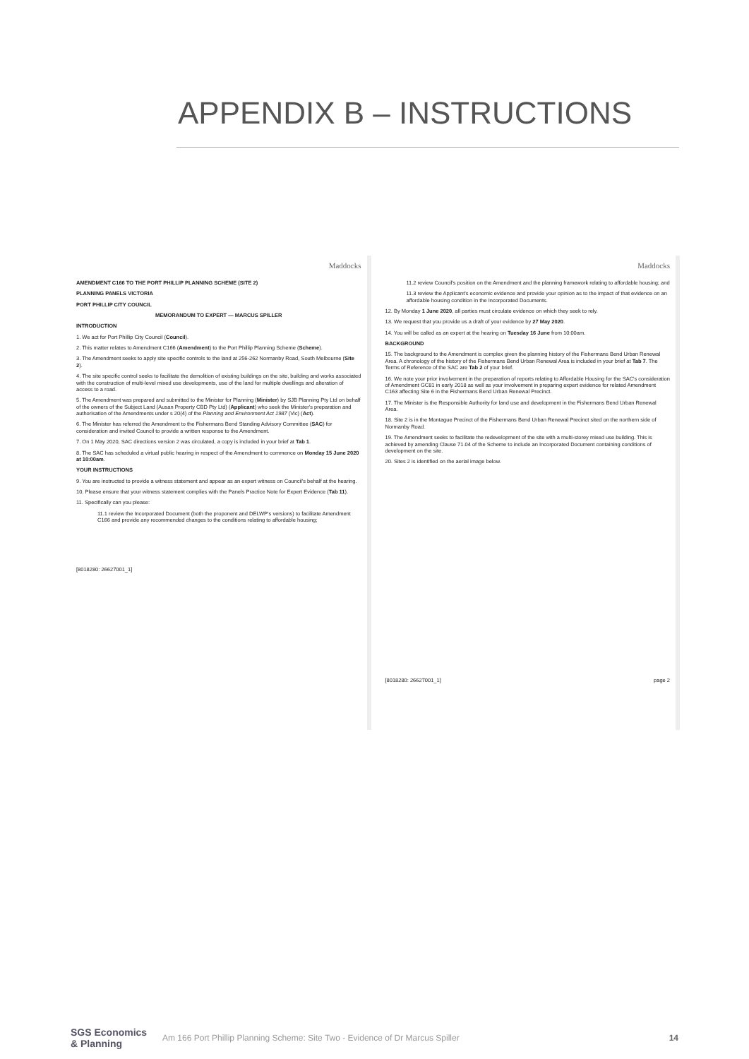APPENDIX B – INSTRUCTIONS
Maddocks
AMENDMENT C166 TO THE PORT PHILLIP PLANNING SCHEME (SITE 2)
PLANNING PANELS VICTORIA
PORT PHILLIP CITY COUNCIL
MEMORANDUM TO EXPERT — MARCUS SPILLER
INTRODUCTION
1. We act for Port Phillip City Council (Council).
2. This matter relates to Amendment C166 (Amendment) to the Port Phillip Planning Scheme (Scheme).
3. The Amendment seeks to apply site specific controls to the land at 256-262 Normanby Road, South Melbourne (Site 2).
4. The site specific control seeks to facilitate the demolition of existing buildings on the site, building and works associated with the construction of multi-level mixed use developments, use of the land for multiple dwellings and alteration of access to a road.
5. The Amendment was prepared and submitted to the Minister for Planning (Minister) by SJB Planning Pty Ltd on behalf of the owners of the Subject Land (Ausan Property CBD Pty Ltd) (Applicant) who seek the Minister's preparation and authorisation of the Amendments under s 20(4) of the Planning and Environment Act 1987 (Vic) (Act).
6. The Minister has referred the Amendment to the Fishermans Bend Standing Advisory Committee (SAC) for consideration and invited Council to provide a written response to the Amendment.
7. On 1 May 2020, SAC directions version 2 was circulated, a copy is included in your brief at Tab 1.
8. The SAC has scheduled a virtual public hearing in respect of the Amendment to commence on Monday 15 June 2020 at 10:00am.
YOUR INSTRUCTIONS
9. You are instructed to provide a witness statement and appear as an expert witness on Council's behalf at the hearing.
10. Please ensure that your witness statement complies with the Panels Practice Note for Expert Evidence (Tab 11).
11. Specifically can you please:
11.1 review the Incorporated Document (both the proponent and DELWP's versions) to facilitate Amendment C166 and provide any recommended changes to the conditions relating to affordable housing;
[8018280: 26627001_1]
Maddocks
11.2 review Council's position on the Amendment and the planning framework relating to affordable housing; and
11.3 review the Applicant's economic evidence and provide your opinion as to the impact of that evidence on an affordable housing condition in the Incorporated Documents.
12. By Monday 1 June 2020, all parties must circulate evidence on which they seek to rely.
13. We request that you provide us a draft of your evidence by 27 May 2020.
14. You will be called as an expert at the hearing on Tuesday 16 June from 10:00am.
BACKGROUND
15. The background to the Amendment is complex given the planning history of the Fishermans Bend Urban Renewal Area. A chronology of the history of the Fishermans Bend Urban Renewal Area is included in your brief at Tab 7. The Terms of Reference of the SAC are Tab 2 of your brief.
16. We note your prior involvement in the preparation of reports relating to Affordable Housing for the SAC's consideration of Amendment GC81 in early 2018 as well as your involvement in preparing expert evidence for related Amendment C163 affecting Site 6 in the Fishermans Bend Urban Renewal Precinct.
17. The Minister is the Responsible Authority for land use and development in the Fishermans Bend Urban Renewal Area.
18. Site 2 is in the Montague Precinct of the Fishermans Bend Urban Renewal Precinct sited on the northern side of Normanby Road.
19. The Amendment seeks to facilitate the redevelopment of the site with a multi-storey mixed use building. This is achieved by amending Clause 71.04 of the Scheme to include an Incorporated Document containing conditions of development on the site.
20. Sites 2 is identified on the aerial image below.
[8018280: 26627001_1] page 2
SGS Economics & Planning Am 166 Port Phillip Planning Scheme: Site Two - Evidence of Dr Marcus Spiller 14